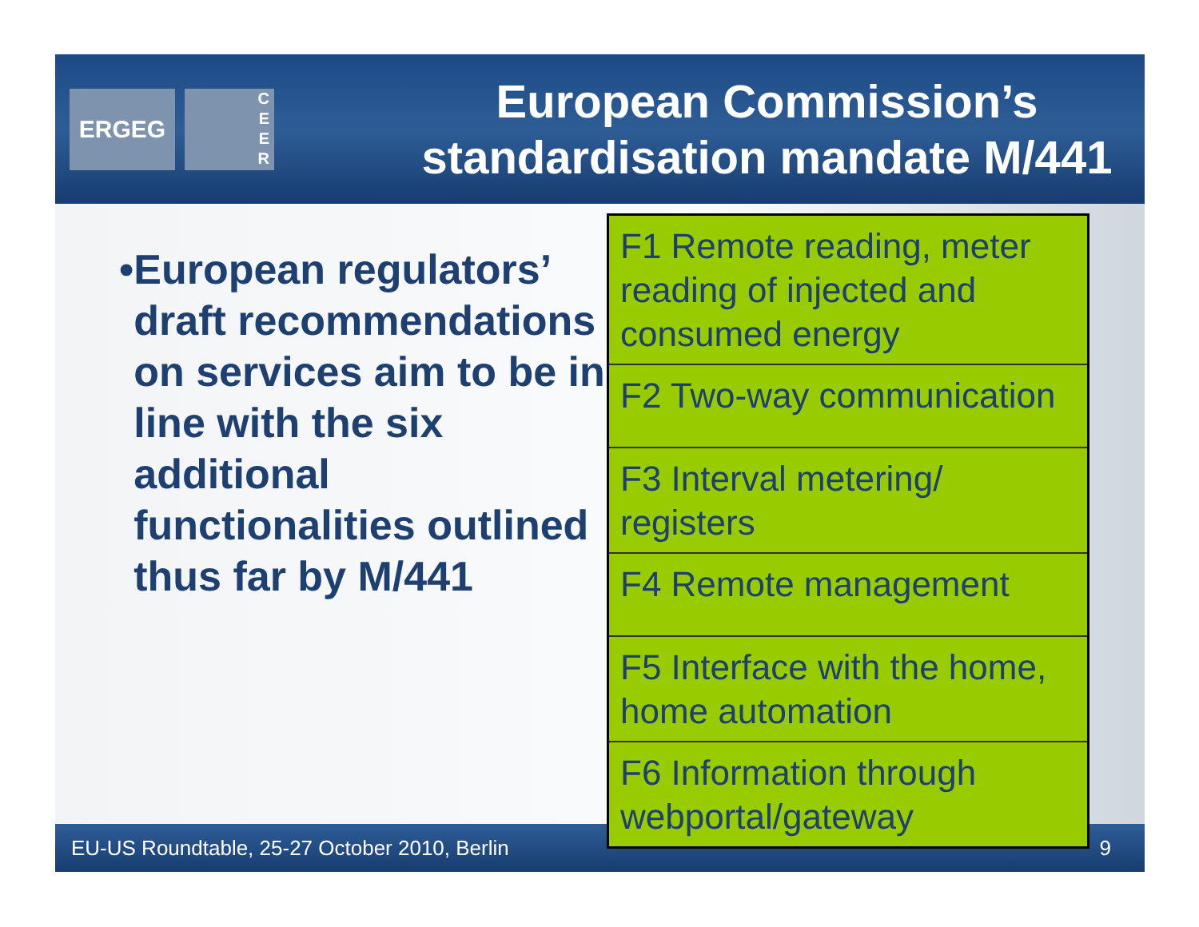ERGEG
C
E
E
R
European Commission’s
standardisation mandate M/441
• European regulators’ draft recommendations on services aim to be in line with the six additional functionalities outlined thus far by M/441
| F1 Remote reading, meter reading of injected and consumed energy |
| F2 Two-way communication |
| F3 Interval metering/ registers |
| F4 Remote management |
| F5 Interface with the home, home automation |
| F6 Information through webportal/gateway |
EU-US Roundtable, 25-27 October 2010, Berlin 9